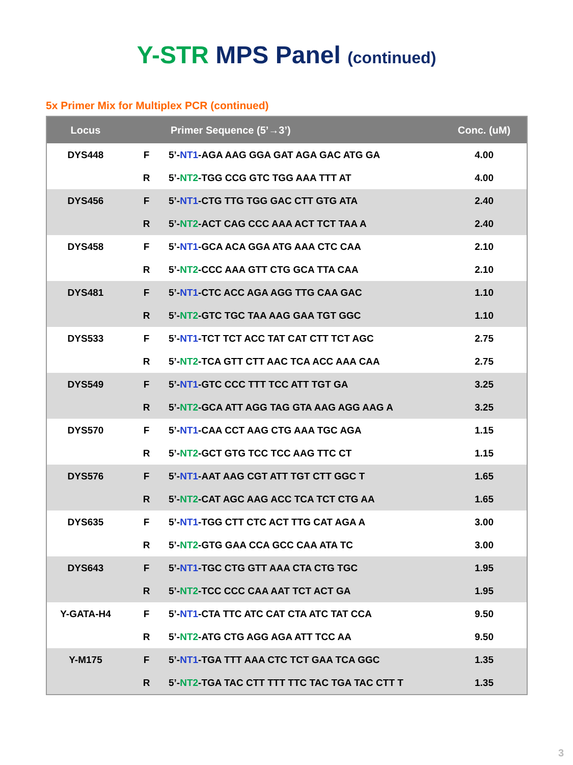Y-STR MPS Panel (continued)
5x Primer Mix for Multiplex PCR (continued)
| Locus | | Primer Sequence (5’→3’) | Conc. (uM) |
| --- | --- | --- | --- |
| DYS448 | F | 5’- NT1 -AGA AAG GGA GAT AGA GAC ATG GA | 4.00 |
| | R | 5’- NT2 -TGG CCG GTC TGG AAA TTT AT | 4.00 |
| DYS456 | F | 5’- NT1 -CTG TTG TGG GAC CTT GTG ATA | 2.40 |
| | R | 5’- NT2 -ACT CAG CCC AAA ACT TCT TAA A | 2.40 |
| DYS458 | F | 5’- NT1 -GCA ACA GGA ATG AAA CTC CAA | 2.10 |
| | R | 5’- NT2 -CCC AAA GTT CTG GCA TTA CAA | 2.10 |
| DYS481 | F | 5’- NT1 -CTC ACC AGA AGG TTG CAA GAC | 1.10 |
| | R | 5’- NT2 -GTC TGC TAA AAG GAA TGT GGC | 1.10 |
| DYS533 | F | 5’- NT1 -TCT TCT ACC TAT CAT CTT TCT AGC | 2.75 |
| | R | 5’- NT2 -TCA GTT CTT AAC TCA ACC AAA CAA | 2.75 |
| DYS549 | F | 5’- NT1 -GTC CCC TTT TCC ATT TGT GA | 3.25 |
| | R | 5’- NT2 -GCA ATT AGG TAG GTA AAG AGG AAG A | 3.25 |
| DYS570 | F | 5’- NT1 -CAA CCT AAG CTG AAA TGC AGA | 1.15 |
| | R | 5’- NT2 -GCT GTG TCC TCC AAG TTC CT | 1.15 |
| DYS576 | F | 5’- NT1 -AAT AAG CGT ATT TGT CTT GGC T | 1.65 |
| | R | 5’- NT2 -CAT AGC AAG ACC TCA TCT CTG AA | 1.65 |
| DYS635 | F | 5’- NT1 -TGG CTT CTC ACT TTG CAT AGA A | 3.00 |
| | R | 5’- NT2 -GTG GAA CCA GCC CAA ATA TC | 3.00 |
| DYS643 | F | 5’- NT1 -TGC CTG GTT AAA CTA CTG TGC | 1.95 |
| | R | 5’- NT2 -TCC CCC CAA AAT TCT ACT GA | 1.95 |
| Y-GATA-H4 | F | 5’- NT1 -CTA TTC ATC CAT CTA ATC TAT CCA | 9.50 |
| | R | 5’- NT2 -ATG CTG AGG AGA ATT TCC AA | 9.50 |
| Y-M175 | F | 5’- NT1 -TGA TTT AAA CTC TCT GAA TCA GGC | 1.35 |
| | R | 5’- NT2 -TGA TAC CTT TTT TTC TAC TGA TAC CTT T | 1.35 |
3